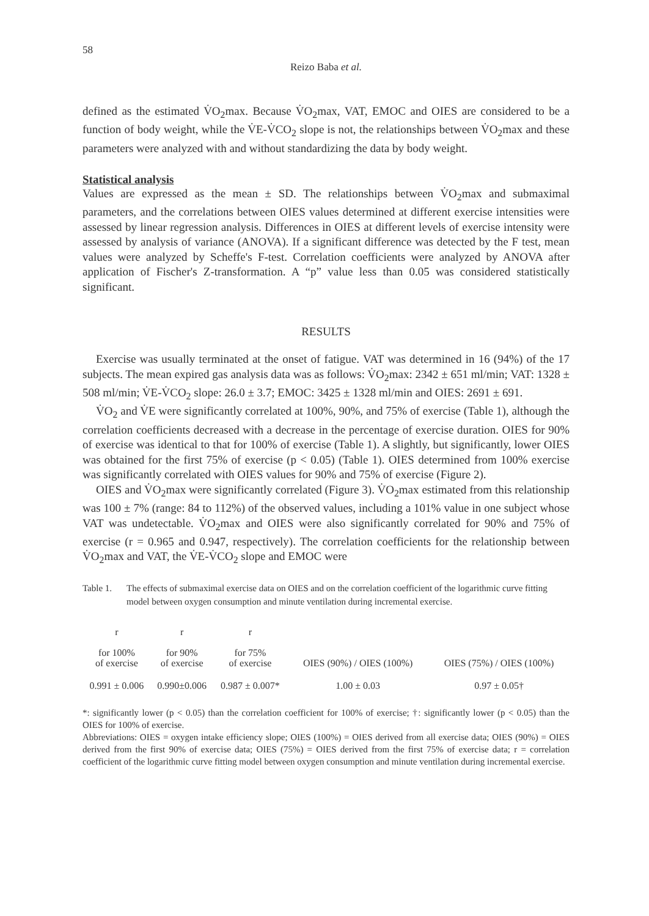58
Reizo Baba et al.
defined as the estimated V̇O<sub>2</sub>max. Because V̇O<sub>2</sub>max, VAT, EMOC and OIES are considered to be a function of body weight, while the V̇E-V̇CO<sub>2</sub> slope is not, the relationships between V̇O<sub>2</sub>max and these parameters were analyzed with and without standardizing the data by body weight.
Statistical analysis
Values are expressed as the mean ± SD. The relationships between V̇O<sub>2</sub>max and submaximal parameters, and the correlations between OIES values determined at different exercise intensities were assessed by linear regression analysis. Differences in OIES at different levels of exercise intensity were assessed by analysis of variance (ANOVA). If a significant difference was detected by the F test, mean values were analyzed by Scheffe's F-test. Correlation coefficients were analyzed by ANOVA after application of Fischer's Z-transformation. A “p” value less than 0.05 was considered statistically significant.
RESULTS
Exercise was usually terminated at the onset of fatigue. VAT was determined in 16 (94%) of the 17 subjects. The mean expired gas analysis data was as follows: V̇O<sub>2</sub>max: 2342 ± 651 ml/min; VAT: 1328 ± 508 ml/min; V̇E-V̇CO<sub>2</sub> slope: 26.0 ± 3.7; EMOC: 3425 ± 1328 ml/min and OIES: 2691 ± 691.
V̇O<sub>2</sub> and V̇E were significantly correlated at 100%, 90%, and 75% of exercise (Table 1), although the correlation coefficients decreased with a decrease in the percentage of exercise duration. OIES for 90% of exercise was identical to that for 100% of exercise (Table 1). A slightly, but significantly, lower OIES was obtained for the first 75% of exercise (p < 0.05) (Table 1). OIES determined from 100% exercise was significantly correlated with OIES values for 90% and 75% of exercise (Figure 2).
OIES and V̇O<sub>2</sub>max were significantly correlated (Figure 3). V̇O<sub>2</sub>max estimated from this relationship was 100 ± 7% (range: 84 to 112%) of the observed values, including a 101% value in one subject whose VAT was undetectable. V̇O<sub>2</sub>max and OIES were also significantly correlated for 90% and 75% of exercise (r = 0.965 and 0.947, respectively). The correlation coefficients for the relationship between V̇O<sub>2</sub>max and VAT, the V̇E-V̇CO<sub>2</sub> slope and EMOC were
Table 1. The effects of submaximal exercise data on OIES and on the correlation coefficient of the logarithmic curve fitting model between oxygen consumption and minute ventilation during incremental exercise.
| r for 100% of exercise | r for 90% of exercise | r for 75% of exercise | OIES (90%) / OIES (100%) | OIES (75%) / OIES (100%) |
| --- | --- | --- | --- | --- |
| 0.991 ± 0.006 | 0.990±0.006 | 0.987 ± 0.007* | 1.00 ± 0.03 | 0.97 ± 0.05† |
*: significantly lower (p < 0.05) than the correlation coefficient for 100% of exercise; †: significantly lower (p < 0.05) than the OIES for 100% of exercise.
Abbreviations: OIES = oxygen intake efficiency slope; OIES (100%) = OIES derived from all exercise data; OIES (90%) = OIES derived from the first 90% of exercise data; OIES (75%) = OIES derived from the first 75% of exercise data; r = correlation coefficient of the logarithmic curve fitting model between oxygen consumption and minute ventilation during incremental exercise.